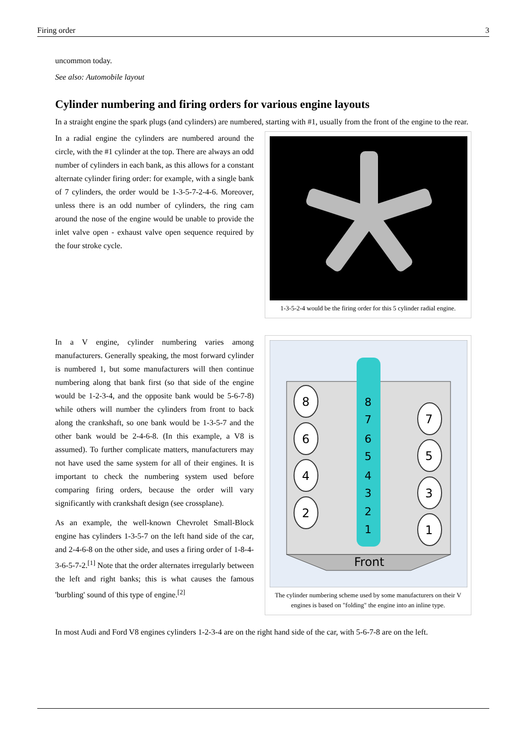Firing order 3
uncommon today.
See also: Automobile layout
Cylinder numbering and firing orders for various engine layouts
In a straight engine the spark plugs (and cylinders) are numbered, starting with #1, usually from the front of the engine to the rear.
In a radial engine the cylinders are numbered around the circle, with the #1 cylinder at the top. There are always an odd number of cylinders in each bank, as this allows for a constant alternate cylinder firing order: for example, with a single bank of 7 cylinders, the order would be 1-3-5-7-2-4-6. Moreover, unless there is an odd number of cylinders, the ring cam around the nose of the engine would be unable to provide the inlet valve open - exhaust valve open sequence required by the four stroke cycle.
1-3-5-2-4 would be the firing order for this 5 cylinder radial engine.
In a V engine, cylinder numbering varies among manufacturers. Generally speaking, the most forward cylinder is numbered 1, but some manufacturers will then continue numbering along that bank first (so that side of the engine would be 1-2-3-4, and the opposite bank would be 5-6-7-8) while others will number the cylinders from front to back along the crankshaft, so one bank would be 1-3-5-7 and the other bank would be 2-4-6-8. (In this example, a V8 is assumed). To further complicate matters, manufacturers may not have used the same system for all of their engines. It is important to check the numbering system used before comparing firing orders, because the order will vary significantly with crankshaft design (see crossplane).
As an example, the well-known Chevrolet Small-Block engine has cylinders 1-3-5-7 on the left hand side of the car, and 2-4-6-8 on the other side, and uses a firing order of 1-8-4-3-6-5-7-2.<sup>[1]</sup> Note that the order alternates irregularly between the left and right banks; this is what causes the famous 'burbling' sound of this type of engine.<sup>[2]</sup>
Front
8
6
4
2
7
5
3
1
8
7
6
5
4
3
2
1
The cylinder numbering scheme used by some manufacturers on their V engines is based on "folding" the engine into an inline type.
In most Audi and Ford V8 engines cylinders 1-2-3-4 are on the right hand side of the car, with 5-6-7-8 are on the left.